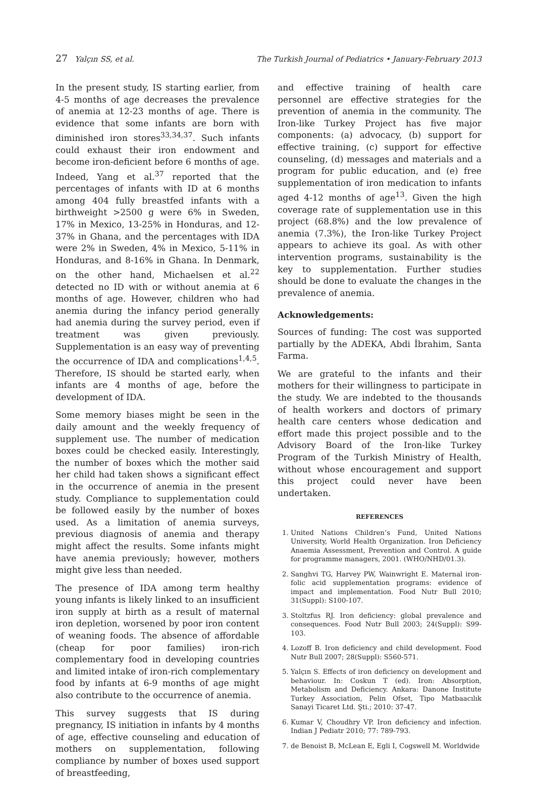27 Yalçın SS, et al. The Turkish Journal of Pediatrics • January-February 2013
In the present study, IS starting earlier, from 4-5 months of age decreases the prevalence of anemia at 12-23 months of age. There is evidence that some infants are born with diminished iron stores<sup>33,34,37</sup>. Such infants could exhaust their iron endowment and become iron-deficient before 6 months of age. Indeed, Yang et al.<sup>37</sup> reported that the percentages of infants with ID at 6 months among 404 fully breastfed infants with a birthweight >2500 g were 6% in Sweden, 17% in Mexico, 13-25% in Honduras, and 12-37% in Ghana, and the percentages with IDA were 2% in Sweden, 4% in Mexico, 5-11% in Honduras, and 8-16% in Ghana. In Denmark, on the other hand, Michaelsen et al.<sup>22</sup> detected no ID with or without anemia at 6 months of age. However, children who had anemia during the infancy period generally had anemia during the survey period, even if treatment was given previously. Supplementation is an easy way of preventing the occurrence of IDA and complications<sup>1,4,5</sup>. Therefore, IS should be started early, when infants are 4 months of age, before the development of IDA.
Some memory biases might be seen in the daily amount and the weekly frequency of supplement use. The number of medication boxes could be checked easily. Interestingly, the number of boxes which the mother said her child had taken shows a significant effect in the occurrence of anemia in the present study. Compliance to supplementation could be followed easily by the number of boxes used. As a limitation of anemia surveys, previous diagnosis of anemia and therapy might affect the results. Some infants might have anemia previously; however, mothers might give less than needed.
The presence of IDA among term healthy young infants is likely linked to an insufficient iron supply at birth as a result of maternal iron depletion, worsened by poor iron content of weaning foods. The absence of affordable (cheap for poor families) iron-rich complementary food in developing countries and limited intake of iron-rich complementary food by infants at 6-9 months of age might also contribute to the occurrence of anemia.
This survey suggests that IS during pregnancy, IS initiation in infants by 4 months of age, effective counseling and education of mothers on supplementation, following compliance by number of boxes used support of breastfeeding,
and effective training of health care personnel are effective strategies for the prevention of anemia in the community. The Iron-like Turkey Project has five major components: (a) advocacy, (b) support for effective training, (c) support for effective counseling, (d) messages and materials and a program for public education, and (e) free supplementation of iron medication to infants aged 4-12 months of age<sup>13</sup>. Given the high coverage rate of supplementation use in this project (68.8%) and the low prevalence of anemia (7.3%), the Iron-like Turkey Project appears to achieve its goal. As with other intervention programs, sustainability is the key to supplementation. Further studies should be done to evaluate the changes in the prevalence of anemia.
Acknowledgements:
Sources of funding: The cost was supported partially by the ADEKA, Abdi İbrahim, Santa Farma.
We are grateful to the infants and their mothers for their willingness to participate in the study. We are indebted to the thousands of health workers and doctors of primary health care centers whose dedication and effort made this project possible and to the Advisory Board of the Iron-like Turkey Program of the Turkish Ministry of Health, without whose encouragement and support this project could never have been undertaken.
REFERENCES
1. United Nations Children’s Fund, United Nations University, World Health Organization. Iron Deficiency Anaemia Assessment, Prevention and Control. A guide for programme managers, 2001. (WHO/NHD/01.3).
2. Sanghvi TG, Harvey PW, Wainwright E. Maternal iron-folic acid supplementation programs: evidence of impact and implementation. Food Nutr Bull 2010; 31(Suppl): S100-107.
3. Stoltzfus RJ. Iron deficiency: global prevalence and consequences. Food Nutr Bull 2003; 24(Suppl): S99-103.
4. Lozoff B. Iron deficiency and child development. Food Nutr Bull 2007; 28(Suppl): S560-571.
5. Yalçın S. Effects of iron deficiency on development and behaviour. In: Coskun T (ed). Iron: Absorption, Metabolism and Deficiency. Ankara: Danone Institute Turkey Association, Pelin Ofset, Tipo Matbaacılık Sanayi Ticaret Ltd. Şti.; 2010: 37-47.
6. Kumar V, Choudhry VP. Iron deficiency and infection. Indian J Pediatr 2010; 77: 789-793.
7. de Benoist B, McLean E, Egli I, Cogswell M. Worldwide